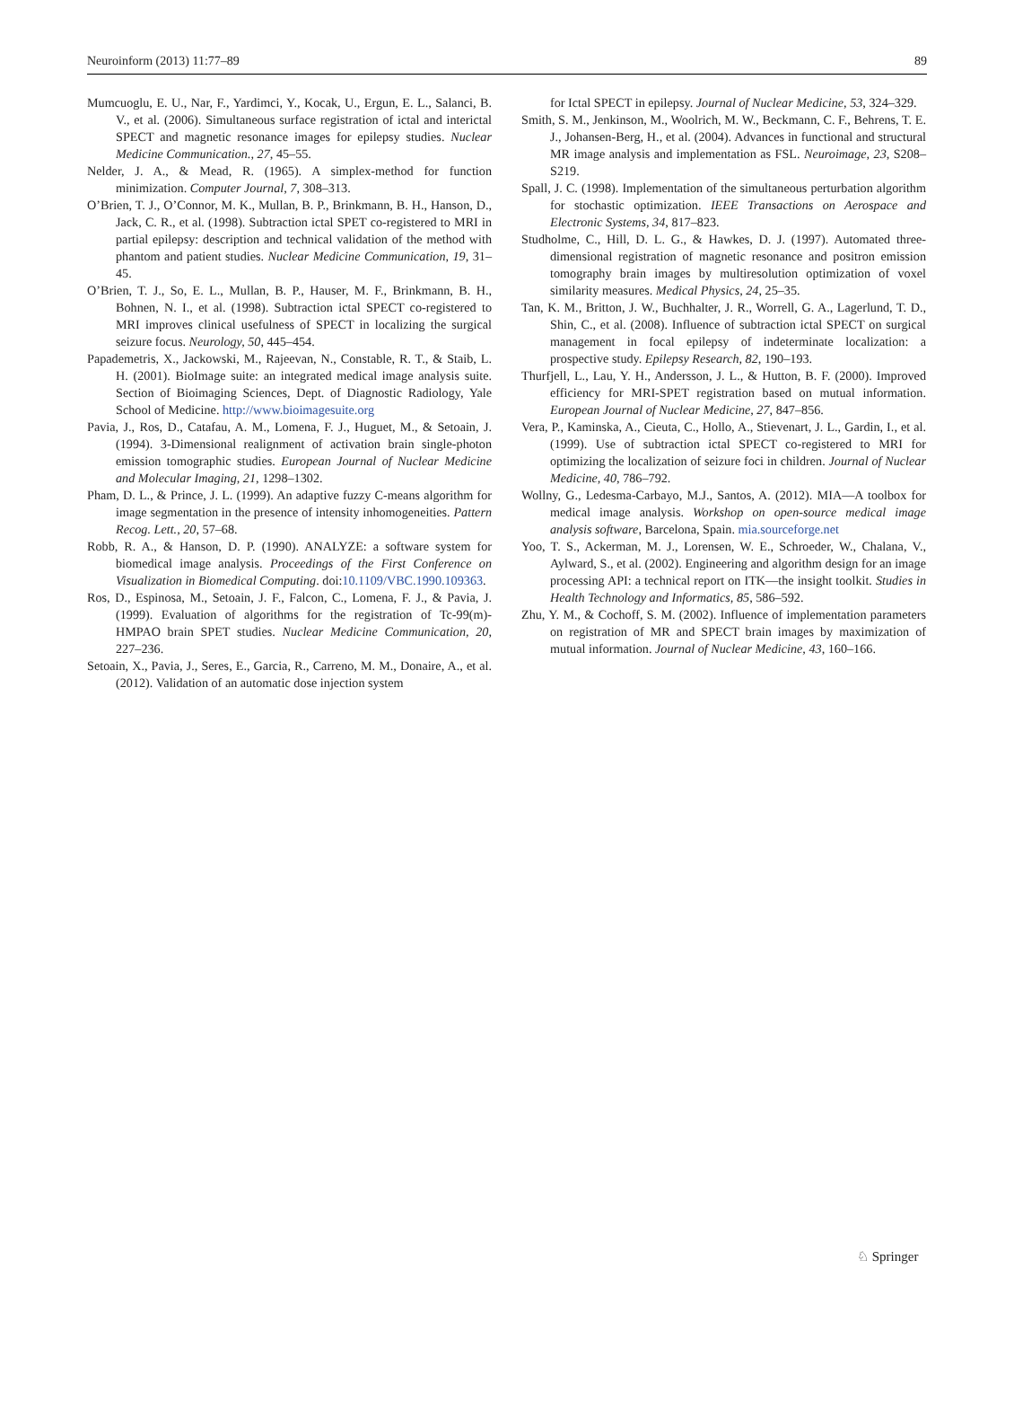Neuroinform (2013) 11:77–89 89
Mumcuoglu, E. U., Nar, F., Yardimci, Y., Kocak, U., Ergun, E. L., Salanci, B. V., et al. (2006). Simultaneous surface registration of ictal and interictal SPECT and magnetic resonance images for epilepsy studies. Nuclear Medicine Communication., 27, 45–55.
Nelder, J. A., & Mead, R. (1965). A simplex-method for function minimization. Computer Journal, 7, 308–313.
O’Brien, T. J., O’Connor, M. K., Mullan, B. P., Brinkmann, B. H., Hanson, D., Jack, C. R., et al. (1998). Subtraction ictal SPET co-registered to MRI in partial epilepsy: description and technical validation of the method with phantom and patient studies. Nuclear Medicine Communication, 19, 31–45.
O’Brien, T. J., So, E. L., Mullan, B. P., Hauser, M. F., Brinkmann, B. H., Bohnen, N. I., et al. (1998). Subtraction ictal SPECT co-registered to MRI improves clinical usefulness of SPECT in localizing the surgical seizure focus. Neurology, 50, 445–454.
Papademetris, X., Jackowski, M., Rajeevan, N., Constable, R. T., & Staib, L. H. (2001). BioImage suite: an integrated medical image analysis suite. Section of Bioimaging Sciences, Dept. of Diagnostic Radiology, Yale School of Medicine. http://www.bioimagesuite.org
Pavia, J., Ros, D., Catafau, A. M., Lomena, F. J., Huguet, M., & Setoain, J. (1994). 3-Dimensional realignment of activation brain single-photon emission tomographic studies. European Journal of Nuclear Medicine and Molecular Imaging, 21, 1298–1302.
Pham, D. L., & Prince, J. L. (1999). An adaptive fuzzy C-means algorithm for image segmentation in the presence of intensity inhomogeneities. Pattern Recog. Lett., 20, 57–68.
Robb, R. A., & Hanson, D. P. (1990). ANALYZE: a software system for biomedical image analysis. Proceedings of the First Conference on Visualization in Biomedical Computing. doi:10.1109/VBC.1990.109363.
Ros, D., Espinosa, M., Setoain, J. F., Falcon, C., Lomena, F. J., & Pavia, J. (1999). Evaluation of algorithms for the registration of Tc-99(m)-HMPAO brain SPET studies. Nuclear Medicine Communication, 20, 227–236.
Setoain, X., Pavia, J., Seres, E., Garcia, R., Carreno, M. M., Donaire, A., et al. (2012). Validation of an automatic dose injection system
for Ictal SPECT in epilepsy. Journal of Nuclear Medicine, 53, 324–329.
Smith, S. M., Jenkinson, M., Woolrich, M. W., Beckmann, C. F., Behrens, T. E. J., Johansen-Berg, H., et al. (2004). Advances in functional and structural MR image analysis and implementation as FSL. Neuroimage, 23, S208–S219.
Spall, J. C. (1998). Implementation of the simultaneous perturbation algorithm for stochastic optimization. IEEE Transactions on Aerospace and Electronic Systems, 34, 817–823.
Studholme, C., Hill, D. L. G., & Hawkes, D. J. (1997). Automated three-dimensional registration of magnetic resonance and positron emission tomography brain images by multiresolution optimization of voxel similarity measures. Medical Physics, 24, 25–35.
Tan, K. M., Britton, J. W., Buchhalter, J. R., Worrell, G. A., Lagerlund, T. D., Shin, C., et al. (2008). Influence of subtraction ictal SPECT on surgical management in focal epilepsy of indeterminate localization: a prospective study. Epilepsy Research, 82, 190–193.
Thurfjell, L., Lau, Y. H., Andersson, J. L., & Hutton, B. F. (2000). Improved efficiency for MRI-SPET registration based on mutual information. European Journal of Nuclear Medicine, 27, 847–856.
Vera, P., Kaminska, A., Cieuta, C., Hollo, A., Stievenart, J. L., Gardin, I., et al. (1999). Use of subtraction ictal SPECT co-registered to MRI for optimizing the localization of seizure foci in children. Journal of Nuclear Medicine, 40, 786–792.
Wollny, G., Ledesma-Carbayo, M.J., Santos, A. (2012). MIA—A toolbox for medical image analysis. Workshop on open-source medical image analysis software, Barcelona, Spain. mia.sourceforge.net
Yoo, T. S., Ackerman, M. J., Lorensen, W. E., Schroeder, W., Chalana, V., Aylward, S., et al. (2002). Engineering and algorithm design for an image processing API: a technical report on ITK—the insight toolkit. Studies in Health Technology and Informatics, 85, 586–592.
Zhu, Y. M., & Cochoff, S. M. (2002). Influence of implementation parameters on registration of MR and SPECT brain images by maximization of mutual information. Journal of Nuclear Medicine, 43, 160–166.
♘ Springer